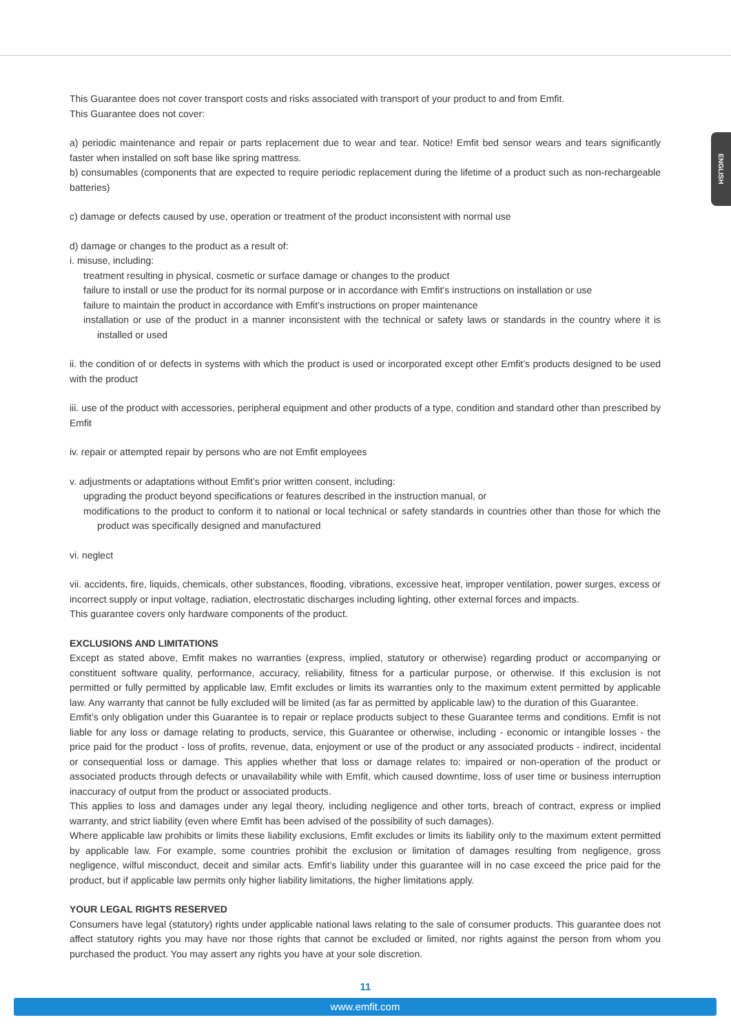ENGLISH
This Guarantee does not cover transport costs and risks associated with transport of your product to and from Emfit.
This Guarantee does not cover:
a) periodic maintenance and repair or parts replacement due to wear and tear. Notice! Emfit bed sensor wears and tears significantly faster when installed on soft base like spring mattress.
b) consumables (components that are expected to require periodic replacement during the lifetime of a product such as non-rechargeable batteries)
c) damage or defects caused by use, operation or treatment of the product inconsistent with normal use
d) damage or changes to the product as a result of:
i. misuse, including:
treatment resulting in physical, cosmetic or surface damage or changes to the product
failure to install or use the product for its normal purpose or in accordance with Emfit’s instructions on installation or use
failure to maintain the product in accordance with Emfit’s instructions on proper maintenance
installation or use of the product in a manner inconsistent with the technical or safety laws or standards in the country where it is installed or used
ii. the condition of or defects in systems with which the product is used or incorporated except other Emfit’s products designed to be used with the product
iii. use of the product with accessories, peripheral equipment and other products of a type, condition and standard other than prescribed by Emfit
iv. repair or attempted repair by persons who are not Emfit employees
v. adjustments or adaptations without Emfit’s prior written consent, including:
upgrading the product beyond specifications or features described in the instruction manual, or
modifications to the product to conform it to national or local technical or safety standards in countries other than those for which the product was specifically designed and manufactured
vi. neglect
vii. accidents, fire, liquids, chemicals, other substances, flooding, vibrations, excessive heat, improper ventilation, power surges, excess or incorrect supply or input voltage, radiation, electrostatic discharges including lighting, other external forces and impacts.
This guarantee covers only hardware components of the product.
EXCLUSIONS AND LIMITATIONS
Except as stated above, Emfit makes no warranties (express, implied, statutory or otherwise) regarding product or accompanying or constituent software quality, performance, accuracy, reliability, fitness for a particular purpose, or otherwise. If this exclusion is not permitted or fully permitted by applicable law, Emfit excludes or limits its warranties only to the maximum extent permitted by applicable law. Any warranty that cannot be fully excluded will be limited (as far as permitted by applicable law) to the duration of this Guarantee.
Emfit’s only obligation under this Guarantee is to repair or replace products subject to these Guarantee terms and conditions. Emfit is not liable for any loss or damage relating to products, service, this Guarantee or otherwise, including - economic or intangible losses - the price paid for the product - loss of profits, revenue, data, enjoyment or use of the product or any associated products - indirect, incidental or consequential loss or damage. This applies whether that loss or damage relates to: impaired or non-operation of the product or associated products through defects or unavailability while with Emfit, which caused downtime, loss of user time or business interruption inaccuracy of output from the product or associated products.
This applies to loss and damages under any legal theory, including negligence and other torts, breach of contract, express or implied warranty, and strict liability (even where Emfit has been advised of the possibility of such damages).
Where applicable law prohibits or limits these liability exclusions, Emfit excludes or limits its liability only to the maximum extent permitted by applicable law. For example, some countries prohibit the exclusion or limitation of damages resulting from negligence, gross negligence, wilful misconduct, deceit and similar acts. Emfit’s liability under this guarantee will in no case exceed the price paid for the product, but if applicable law permits only higher liability limitations, the higher limitations apply.
YOUR LEGAL RIGHTS RESERVED
Consumers have legal (statutory) rights under applicable national laws relating to the sale of consumer products. This guarantee does not affect statutory rights you may have nor those rights that cannot be excluded or limited, nor rights against the person from whom you purchased the product. You may assert any rights you have at your sole discretion.
11
www.emfit.com